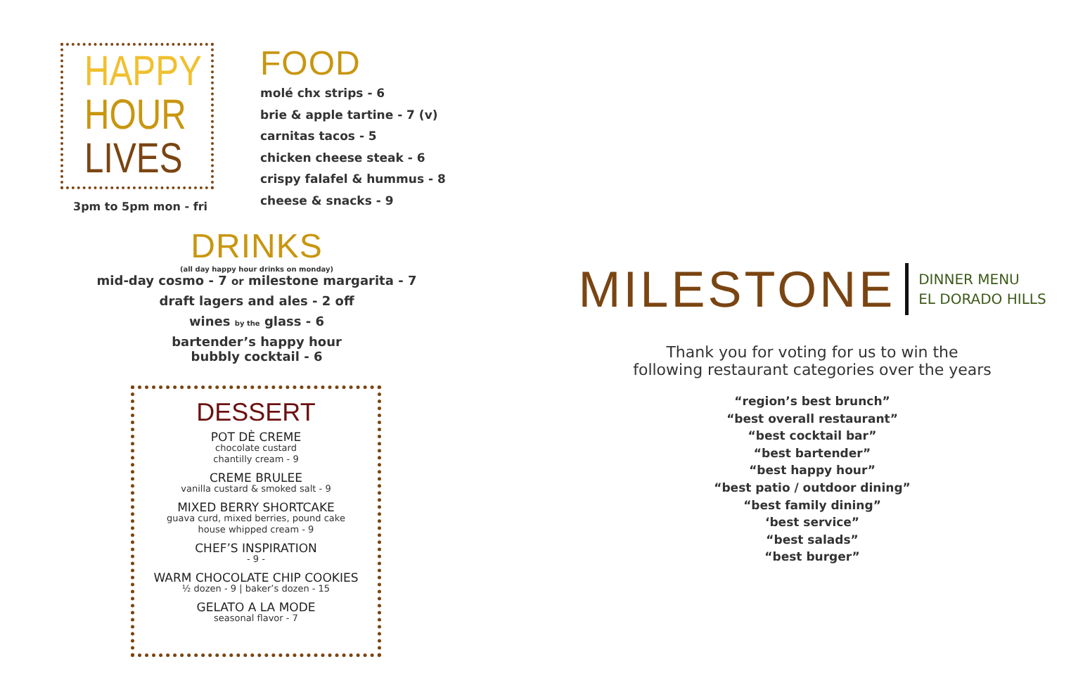HAPPY
HOUR
LIVES
3pm to 5pm mon - fri
FOOD
molé chx strips - 6
brie & apple tartine - 7 (v)
carnitas tacos - 5
chicken cheese steak - 6
crispy falafel & hummus - 8
cheese & snacks - 9
DRINKS
(all day happy hour drinks on monday)
mid-day cosmo - 7 or milestone margarita - 7
draft lagers and ales - 2 off
wines by the glass - 6
bartender’s happy hour
bubbly cocktail - 6
DESSERT
POT DÈ CREME
chocolate custard
chantilly cream - 9
CREME BRULEE
vanilla custard & smoked salt - 9
MIXED BERRY SHORTCAKE
guava curd, mixed berries, pound cake
house whipped cream - 9
CHEF’S INSPIRATION
- 9 -
WARM CHOCOLATE CHIP COOKIES
½ dozen - 9 | baker’s dozen - 15
GELATO A LA MODE
seasonal flavor - 7
MILESTONE DINNER MENU
EL DORADO HILLS
Thank you for voting for us to win the
following restaurant categories over the years
“region’s best brunch”
“best overall restaurant”
“best cocktail bar”
“best bartender”
“best happy hour”
“best patio / outdoor dining”
“best family dining”
‘best service”
“best salads”
“best burger”